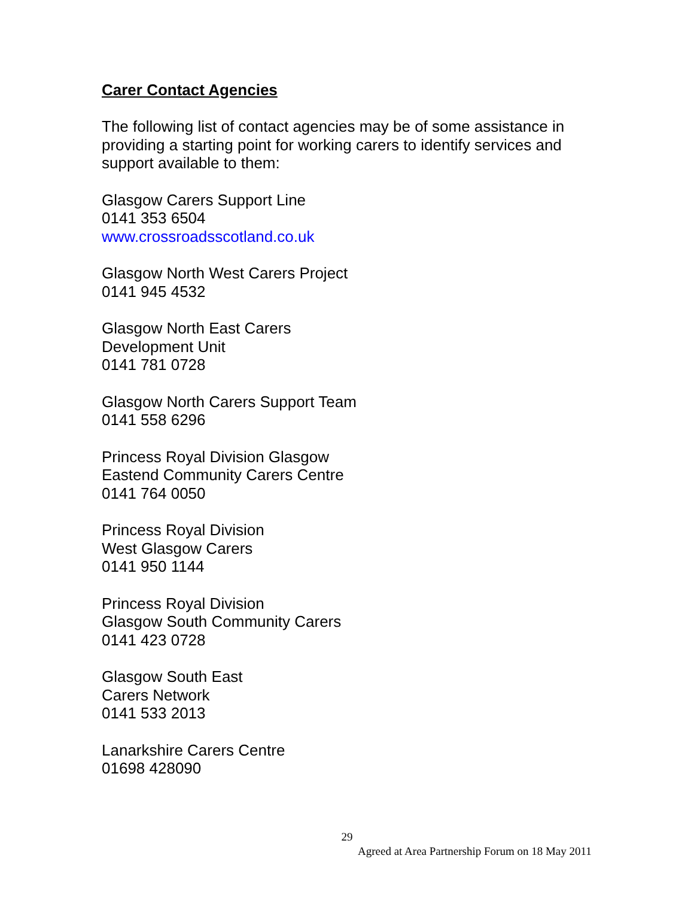Carer Contact Agencies
The following list of contact agencies may be of some assistance in providing a starting point for working carers to identify services and support available to them:
Glasgow Carers Support Line
0141 353 6504
www.crossroadsscotland.co.uk
Glasgow North West Carers Project
0141 945 4532
Glasgow North East Carers
Development Unit
0141 781 0728
Glasgow North Carers Support Team
0141 558 6296
Princess Royal Division Glasgow
Eastend Community Carers Centre
0141 764 0050
Princess Royal Division
West Glasgow Carers
0141 950 1144
Princess Royal Division
Glasgow South Community Carers
0141 423 0728
Glasgow South East
Carers Network
0141 533 2013
Lanarkshire Carers Centre
01698 428090
29
Agreed at Area Partnership Forum on 18 May 2011